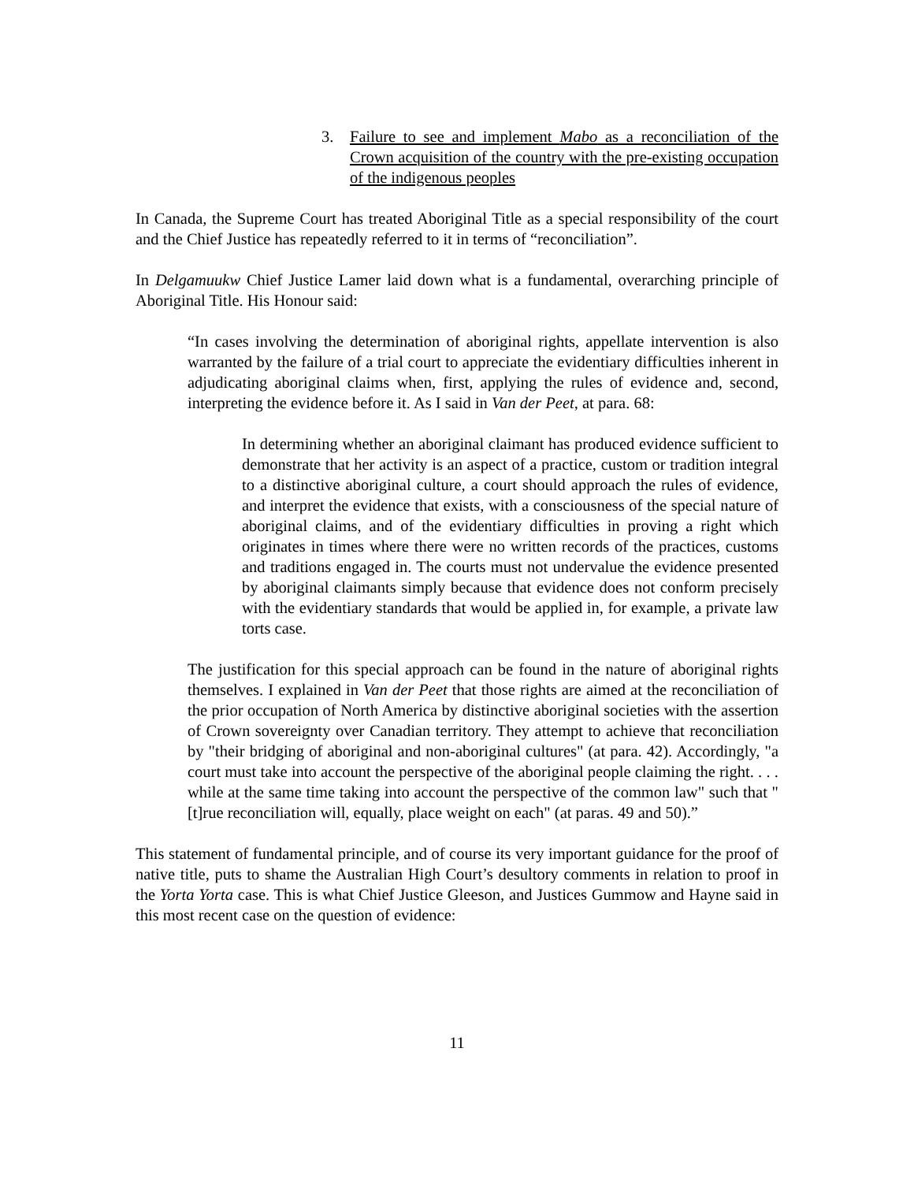3. Failure to see and implement Mabo as a reconciliation of the Crown acquisition of the country with the pre-existing occupation of the indigenous peoples
In Canada, the Supreme Court has treated Aboriginal Title as a special responsibility of the court and the Chief Justice has repeatedly referred to it in terms of “reconciliation”.
In Delgamuukw Chief Justice Lamer laid down what is a fundamental, overarching principle of Aboriginal Title. His Honour said:
“In cases involving the determination of aboriginal rights, appellate intervention is also warranted by the failure of a trial court to appreciate the evidentiary difficulties inherent in adjudicating aboriginal claims when, first, applying the rules of evidence and, second, interpreting the evidence before it. As I said in Van der Peet, at para. 68:
In determining whether an aboriginal claimant has produced evidence sufficient to demonstrate that her activity is an aspect of a practice, custom or tradition integral to a distinctive aboriginal culture, a court should approach the rules of evidence, and interpret the evidence that exists, with a consciousness of the special nature of aboriginal claims, and of the evidentiary difficulties in proving a right which originates in times where there were no written records of the practices, customs and traditions engaged in. The courts must not undervalue the evidence presented by aboriginal claimants simply because that evidence does not conform precisely with the evidentiary standards that would be applied in, for example, a private law torts case.
The justification for this special approach can be found in the nature of aboriginal rights themselves. I explained in Van der Peet that those rights are aimed at the reconciliation of the prior occupation of North America by distinctive aboriginal societies with the assertion of Crown sovereignty over Canadian territory. They attempt to achieve that reconciliation by "their bridging of aboriginal and non-aboriginal cultures" (at para. 42). Accordingly, "a court must take into account the perspective of the aboriginal people claiming the right. . . . while at the same time taking into account the perspective of the common law" such that "[t]rue reconciliation will, equally, place weight on each" (at paras. 49 and 50).”
This statement of fundamental principle, and of course its very important guidance for the proof of native title, puts to shame the Australian High Court’s desultory comments in relation to proof in the Yorta Yorta case. This is what Chief Justice Gleeson, and Justices Gummow and Hayne said in this most recent case on the question of evidence:
11